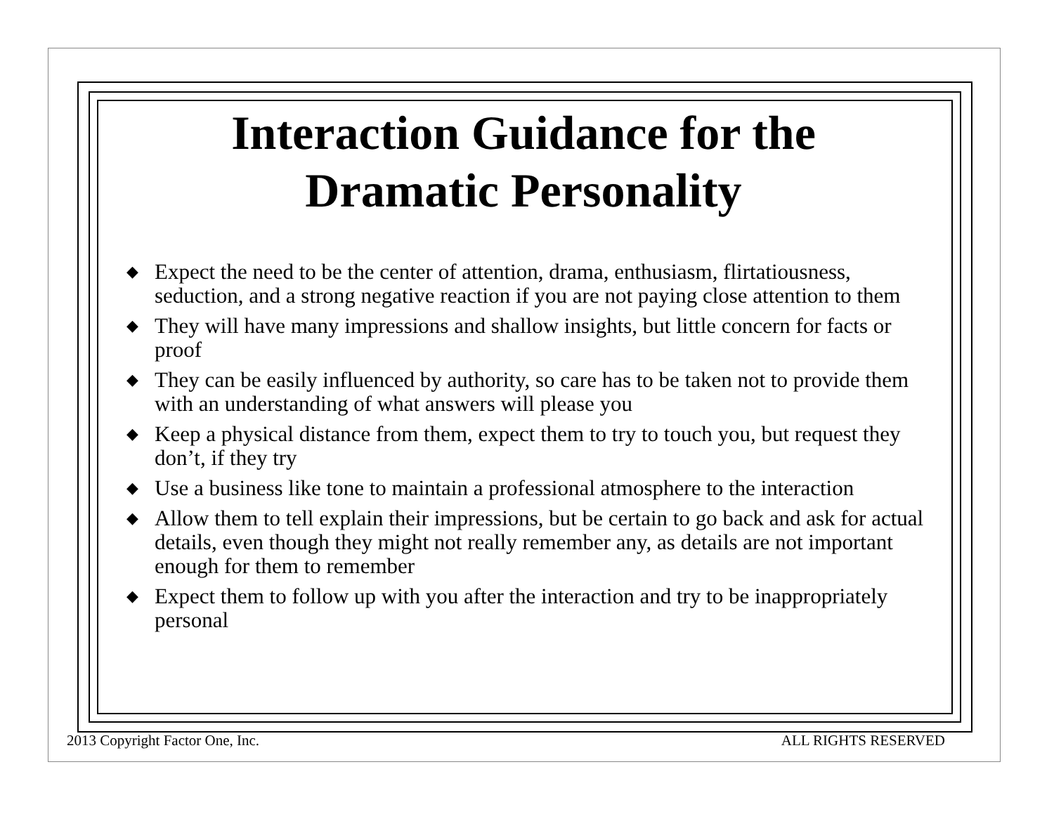Interaction Guidance for the
Dramatic Personality
◆ Expect the need to be the center of attention, drama, enthusiasm, flirtatiousness, seduction, and a strong negative reaction if you are not paying close attention to them
◆ They will have many impressions and shallow insights, but little concern for facts or proof
◆ They can be easily influenced by authority, so care has to be taken not to provide them with an understanding of what answers will please you
◆ Keep a physical distance from them, expect them to try to touch you, but request they don’t, if they try
◆ Use a business like tone to maintain a professional atmosphere to the interaction
◆ Allow them to tell explain their impressions, but be certain to go back and ask for actual details, even though they might not really remember any, as details are not important enough for them to remember
◆ Expect them to follow up with you after the interaction and try to be inappropriately personal
2013 Copyright Factor One, Inc. ALL RIGHTS RESERVED